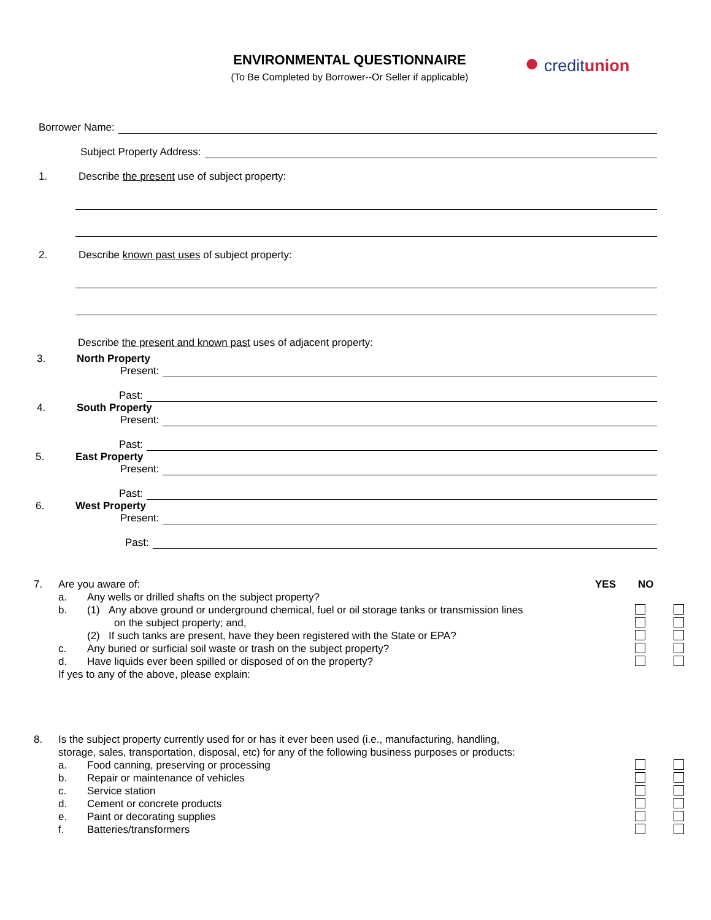ENVIRONMENTAL QUESTIONNAIRE
(To Be Completed by Borrower--Or Seller if applicable)
● creditunion
Borrower Name:
Subject Property Address:
1. Describe the present use of subject property:
2. Describe known past uses of subject property:
Describe the present and known past uses of adjacent property:
3. North Property
Present:
Past:
4. South Property
Present:
Past:
5. East Property
Present:
Past:
6. West Property
Present:
Past:
7. Are you aware of: YES NO
a. Any wells or drilled shafts on the subject property?
b. (1) Any above ground or underground chemical, fuel or oil storage tanks or transmission lines
on the subject property; and,
(2) If such tanks are present, have they been registered with the State or EPA?
c. Any buried or surficial soil waste or trash on the subject property?
d. Have liquids ever been spilled or disposed of on the property?
If yes to any of the above, please explain:
8. Is the subject property currently used for or has it ever been used (i.e., manufacturing, handling,
storage, sales, transportation, disposal, etc) for any of the following business purposes or products:
a. Food canning, preserving or processing
b. Repair or maintenance of vehicles
c. Service station
d. Cement or concrete products
e. Paint or decorating supplies
f. Batteries/transformers